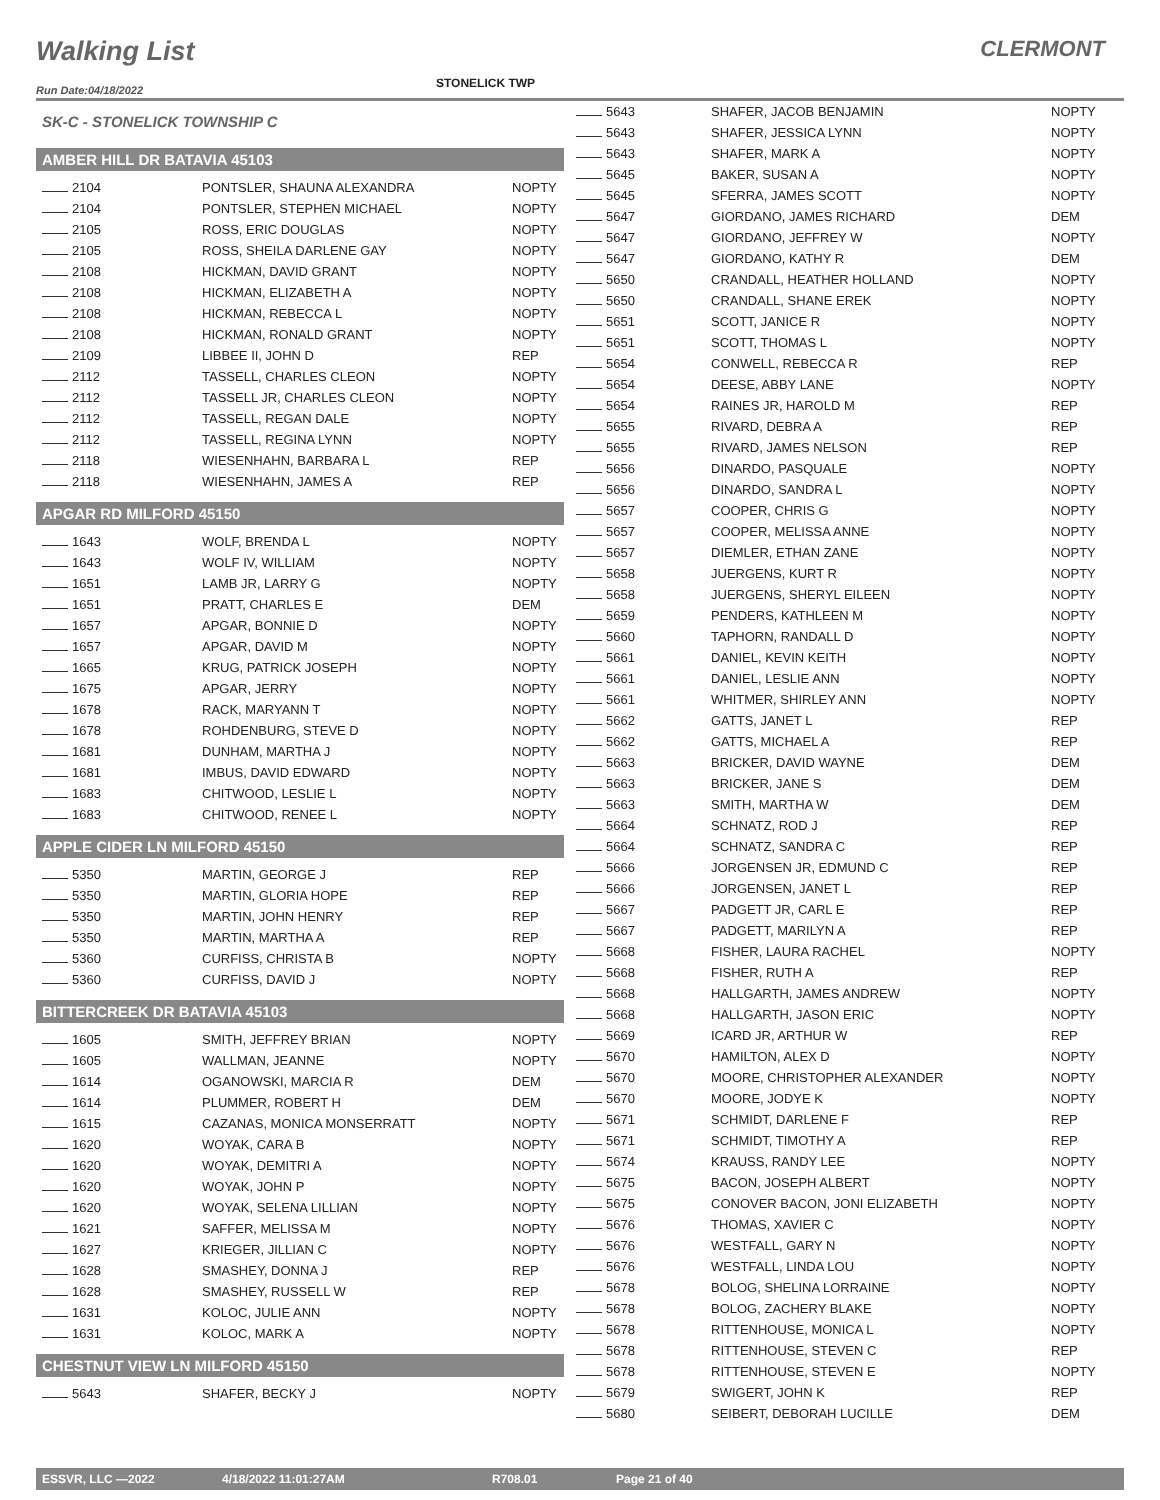Walking List
CLERMONT
Run Date:04/18/2022
STONELICK TWP
SK-C - STONELICK TOWNSHIP C
AMBER HILL DR BATAVIA 45103
| 2104 | PONTSLER, SHAUNA ALEXANDRA | NOPTY |
| 2104 | PONTSLER, STEPHEN MICHAEL | NOPTY |
| 2105 | ROSS, ERIC DOUGLAS | NOPTY |
| 2105 | ROSS, SHEILA DARLENE GAY | NOPTY |
| 2108 | HICKMAN, DAVID GRANT | NOPTY |
| 2108 | HICKMAN, ELIZABETH A | NOPTY |
| 2108 | HICKMAN, REBECCA L | NOPTY |
| 2108 | HICKMAN, RONALD GRANT | NOPTY |
| 2109 | LIBBEE II, JOHN D | REP |
| 2112 | TASSELL, CHARLES CLEON | NOPTY |
| 2112 | TASSELL JR, CHARLES CLEON | NOPTY |
| 2112 | TASSELL, REGAN DALE | NOPTY |
| 2112 | TASSELL, REGINA LYNN | NOPTY |
| 2118 | WIESENHAHN, BARBARA L | REP |
| 2118 | WIESENHAHN, JAMES A | REP |
APGAR RD MILFORD 45150
| 1643 | WOLF, BRENDA L | NOPTY |
| 1643 | WOLF IV, WILLIAM | NOPTY |
| 1651 | LAMB JR, LARRY G | NOPTY |
| 1651 | PRATT, CHARLES E | DEM |
| 1657 | APGAR, BONNIE D | NOPTY |
| 1657 | APGAR, DAVID M | NOPTY |
| 1665 | KRUG, PATRICK JOSEPH | NOPTY |
| 1675 | APGAR, JERRY | NOPTY |
| 1678 | RACK, MARYANN T | NOPTY |
| 1678 | ROHDENBURG, STEVE D | NOPTY |
| 1681 | DUNHAM, MARTHA J | NOPTY |
| 1681 | IMBUS, DAVID EDWARD | NOPTY |
| 1683 | CHITWOOD, LESLIE L | NOPTY |
| 1683 | CHITWOOD, RENEE L | NOPTY |
APPLE CIDER LN MILFORD 45150
| 5350 | MARTIN, GEORGE J | REP |
| 5350 | MARTIN, GLORIA HOPE | REP |
| 5350 | MARTIN, JOHN HENRY | REP |
| 5350 | MARTIN, MARTHA A | REP |
| 5360 | CURFISS, CHRISTA B | NOPTY |
| 5360 | CURFISS, DAVID J | NOPTY |
BITTERCREEK DR BATAVIA 45103
| 1605 | SMITH, JEFFREY BRIAN | NOPTY |
| 1605 | WALLMAN, JEANNE | NOPTY |
| 1614 | OGANOWSKI, MARCIA R | DEM |
| 1614 | PLUMMER, ROBERT H | DEM |
| 1615 | CAZANAS, MONICA MONSERRATT | NOPTY |
| 1620 | WOYAK, CARA B | NOPTY |
| 1620 | WOYAK, DEMITRI A | NOPTY |
| 1620 | WOYAK, JOHN P | NOPTY |
| 1620 | WOYAK, SELENA LILLIAN | NOPTY |
| 1621 | SAFFER, MELISSA M | NOPTY |
| 1627 | KRIEGER, JILLIAN C | NOPTY |
| 1628 | SMASHEY, DONNA J | REP |
| 1628 | SMASHEY, RUSSELL W | REP |
| 1631 | KOLOC, JULIE ANN | NOPTY |
| 1631 | KOLOC, MARK A | NOPTY |
CHESTNUT VIEW LN MILFORD 45150
| 5643 | SHAFER, BECKY J | NOPTY |
| 5643 | SHAFER, JACOB BENJAMIN | NOPTY |
| 5643 | SHAFER, JESSICA LYNN | NOPTY |
| 5643 | SHAFER, MARK A | NOPTY |
| 5645 | BAKER, SUSAN A | NOPTY |
| 5645 | SFERRA, JAMES SCOTT | NOPTY |
| 5647 | GIORDANO, JAMES RICHARD | DEM |
| 5647 | GIORDANO, JEFFREY W | NOPTY |
| 5647 | GIORDANO, KATHY R | DEM |
| 5650 | CRANDALL, HEATHER HOLLAND | NOPTY |
| 5650 | CRANDALL, SHANE EREK | NOPTY |
| 5651 | SCOTT, JANICE R | NOPTY |
| 5651 | SCOTT, THOMAS L | NOPTY |
| 5654 | CONWELL, REBECCA R | REP |
| 5654 | DEESE, ABBY LANE | NOPTY |
| 5654 | RAINES JR, HAROLD M | REP |
| 5655 | RIVARD, DEBRA A | REP |
| 5655 | RIVARD, JAMES NELSON | REP |
| 5656 | DINARDO, PASQUALE | NOPTY |
| 5656 | DINARDO, SANDRA L | NOPTY |
| 5657 | COOPER, CHRIS G | NOPTY |
| 5657 | COOPER, MELISSA ANNE | NOPTY |
| 5657 | DIEMLER, ETHAN ZANE | NOPTY |
| 5658 | JUERGENS, KURT R | NOPTY |
| 5658 | JUERGENS, SHERYL EILEEN | NOPTY |
| 5659 | PENDERS, KATHLEEN M | NOPTY |
| 5660 | TAPHORN, RANDALL D | NOPTY |
| 5661 | DANIEL, KEVIN KEITH | NOPTY |
| 5661 | DANIEL, LESLIE ANN | NOPTY |
| 5661 | WHITMER, SHIRLEY ANN | NOPTY |
| 5662 | GATTS, JANET L | REP |
| 5662 | GATTS, MICHAEL A | REP |
| 5663 | BRICKER, DAVID WAYNE | DEM |
| 5663 | BRICKER, JANE S | DEM |
| 5663 | SMITH, MARTHA W | DEM |
| 5664 | SCHNATZ, ROD J | REP |
| 5664 | SCHNATZ, SANDRA C | REP |
| 5666 | JORGENSEN JR, EDMUND C | REP |
| 5666 | JORGENSEN, JANET L | REP |
| 5667 | PADGETT JR, CARL E | REP |
| 5667 | PADGETT, MARILYN A | REP |
| 5668 | FISHER, LAURA RACHEL | NOPTY |
| 5668 | FISHER, RUTH A | REP |
| 5668 | HALLGARTH, JAMES ANDREW | NOPTY |
| 5668 | HALLGARTH, JASON ERIC | NOPTY |
| 5669 | ICARD JR, ARTHUR W | REP |
| 5670 | HAMILTON, ALEX D | NOPTY |
| 5670 | MOORE, CHRISTOPHER ALEXANDER | NOPTY |
| 5670 | MOORE, JODYE K | NOPTY |
| 5671 | SCHMIDT, DARLENE F | REP |
| 5671 | SCHMIDT, TIMOTHY A | REP |
| 5674 | KRAUSS, RANDY LEE | NOPTY |
| 5675 | BACON, JOSEPH ALBERT | NOPTY |
| 5675 | CONOVER BACON, JONI ELIZABETH | NOPTY |
| 5676 | THOMAS, XAVIER C | NOPTY |
| 5676 | WESTFALL, GARY N | NOPTY |
| 5676 | WESTFALL, LINDA LOU | NOPTY |
| 5678 | BOLOG, SHELINA LORRAINE | NOPTY |
| 5678 | BOLOG, ZACHERY BLAKE | NOPTY |
| 5678 | RITTENHOUSE, MONICA L | NOPTY |
| 5678 | RITTENHOUSE, STEVEN C | REP |
| 5678 | RITTENHOUSE, STEVEN E | NOPTY |
| 5679 | SWIGERT, JOHN K | REP |
| 5680 | SEIBERT, DEBORAH LUCILLE | DEM |
ESSVR, LLC —2022 4/18/2022 11:01:27AM R708.01 Page 21 of 40